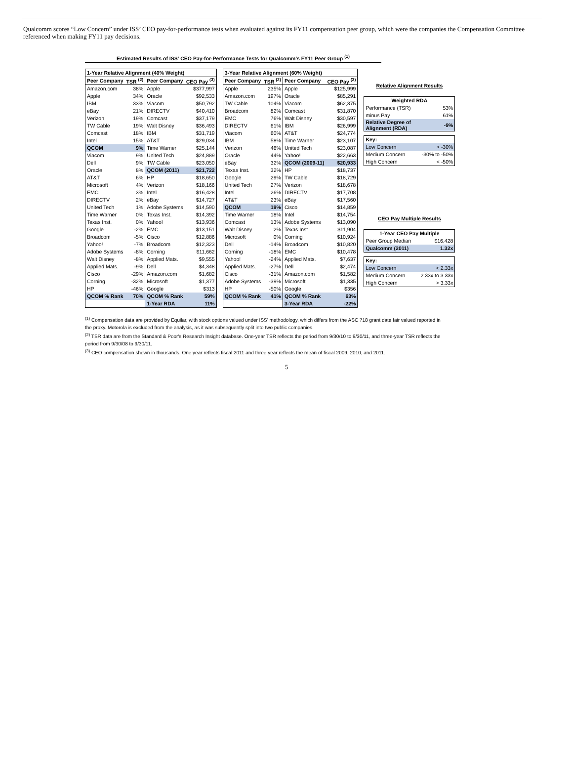Qualcomm scores “Low Concern” under ISS’ CEO pay-for-performance tests when evaluated against its FY11 compensation peer group, which were the companies the Compensation Committee referenced when making FY11 pay decisions.
Estimated Results of ISS' CEO Pay-for-Performance Tests for Qualcomm's FY11 Peer Group <sup>(1)</sup>
| 1-Year Relative Alignment (40% Weight) | | | |
| --- | --- | --- | --- |
| Peer Company | TSR <sup>(2)</sup> | Peer Company | CEO Pay <sup>(3)</sup> |
| Amazon.com | 38% | Apple | $377,997 |
| Apple | 34% | Oracle | $92,533 |
| IBM | 33% | Viacom | $50,792 |
| eBay | 21% | DIRECTV | $40,410 |
| Verizon | 19% | Comcast | $37,179 |
| TW Cable | 19% | Walt Disney | $36,493 |
| Comcast | 18% | IBM | $31,719 |
| Intel | 15% | AT&T | $29,034 |
| QCOM | 9% | Time Warner | $25,144 |
| Viacom | 9% | United Tech | $24,889 |
| Dell | 9% | TW Cable | $23,050 |
| Oracle | 8% | QCOM (2011) | $21,722 |
| AT&T | 6% | HP | $18,650 |
| Microsoft | 4% | Verizon | $18,166 |
| EMC | 3% | Intel | $16,428 |
| DIRECTV | 2% | eBay | $14,727 |
| United Tech | 1% | Adobe Systems | $14,590 |
| Time Warner | 0% | Texas Inst. | $14,392 |
| Texas Inst. | 0% | Yahoo! | $13,936 |
| Google | -2% | EMC | $13,151 |
| Broadcom | -5% | Cisco | $12,886 |
| Yahoo! | -7% | Broadcom | $12,323 |
| Adobe Systems | -8% | Corning | $11,662 |
| Walt Disney | -8% | Applied Mats. | $9,555 |
| Applied Mats. | -9% | Dell | $4,348 |
| Cisco | -29% | Amazon.com | $1,682 |
| Corning | -32% | Microsoft | $1,377 |
| HP | -46% | Google | $313 |
| QCOM % Rank | 70% | QCOM % Rank | 59% |
| | | 1-Year RDA | 11% |
| 3-Year Relative Alignment (60% Weight) | | | |
| --- | --- | --- | --- |
| Peer Company | TSR <sup>(2)</sup> | Peer Company | CEO Pay <sup>(3)</sup> |
| Apple | 235% | Apple | $125,999 |
| Amazon.com | 197% | Oracle | $85,291 |
| TW Cable | 104% | Viacom | $62,375 |
| Broadcom | 82% | Comcast | $31,870 |
| EMC | 76% | Walt Disney | $30,597 |
| DIRECTV | 61% | IBM | $26,999 |
| Viacom | 60% | AT&T | $24,774 |
| IBM | 58% | Time Warner | $23,107 |
| Verizon | 46% | United Tech | $23,087 |
| Oracle | 44% | Yahoo! | $22,663 |
| eBay | 32% | QCOM (2009-11) | $20,933 |
| Texas Inst. | 32% | HP | $18,737 |
| Google | 29% | TW Cable | $18,729 |
| United Tech | 27% | Verizon | $18,678 |
| Intel | 26% | DIRECTV | $17,708 |
| AT&T | 23% | eBay | $17,560 |
| QCOM | 19% | Cisco | $14,859 |
| Time Warner | 18% | Intel | $14,754 |
| Comcast | 13% | Adobe Systems | $13,090 |
| Walt Disney | 2% | Texas Inst. | $11,904 |
| Microsoft | 0% | Corning | $10,924 |
| Dell | -14% | Broadcom | $10,820 |
| Corning | -18% | EMC | $10,478 |
| Yahoo! | -24% | Applied Mats. | $7,637 |
| Applied Mats. | -27% | Dell | $2,474 |
| Cisco | -31% | Amazon.com | $1,582 |
| Adobe Systems | -39% | Microsoft | $1,335 |
| HP | -50% | Google | $356 |
| QCOM % Rank | 41% | QCOM % Rank | 63% |
| | | 3-Year RDA | -22% |
Relative Alignment Results
| Weighted RDA | |
| --- | --- |
| Performance (TSR) | 53% |
| minus Pay | 61% |
| Relative Degree of Alignment (RDA) | -9% |
| Key: | |
| --- | --- |
| Low Concern | > -30% |
| Medium Concern | -30% to -50% |
| High Concern | < -50% |
CEO Pay Multiple Results
| 1-Year CEO Pay Multiple | |
| --- | --- |
| Peer Group Median | $16,428 |
| Qualcomm (2011) | 1.32x |
| Key: | |
| --- | --- |
| Low Concern | < 2.33x |
| Medium Concern | 2.33x to 3.33x |
| High Concern | > 3.33x |
<sup>(1)</sup> Compensation data are provided by Equilar, with stock options valued under ISS' methodology, which differs from the ASC 718 grant date fair valued reported in the proxy. Motorola is excluded from the analysis, as it was subsequently split into two public companies.
<sup>(2)</sup> TSR data are from the Standard & Poor's Research Insight database. One-year TSR reflects the period from 9/30/10 to 9/30/11, and three-year TSR reflects the period from 9/30/08 to 9/30/11.
<sup>(3)</sup> CEO compensation shown in thousands. One year reflects fiscal 2011 and three year reflects the mean of fiscal 2009, 2010, and 2011.
5